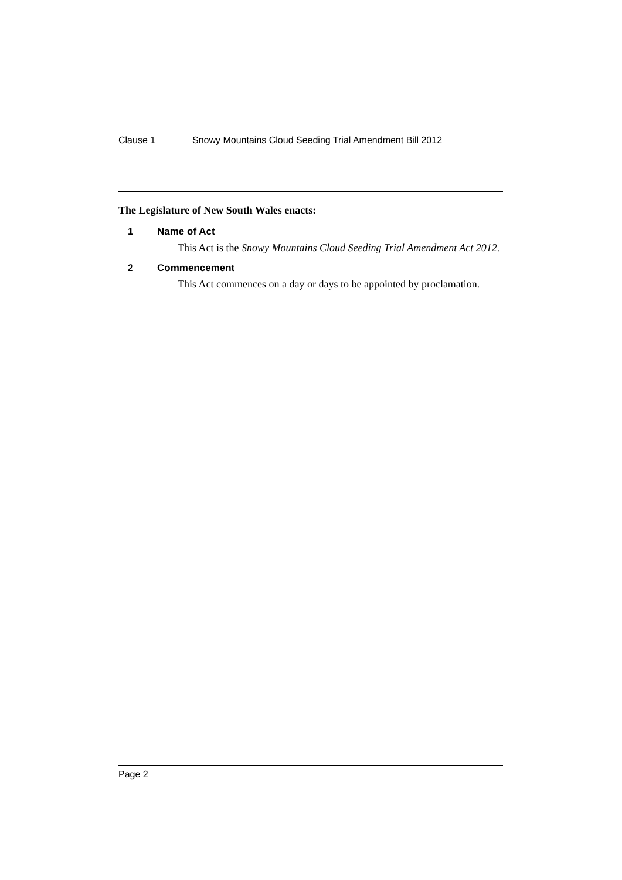Clause 1 Snowy Mountains Cloud Seeding Trial Amendment Bill 2012
The Legislature of New South Wales enacts:
1 Name of Act
This Act is the Snowy Mountains Cloud Seeding Trial Amendment Act 2012.
2 Commencement
This Act commences on a day or days to be appointed by proclamation.
Page 2